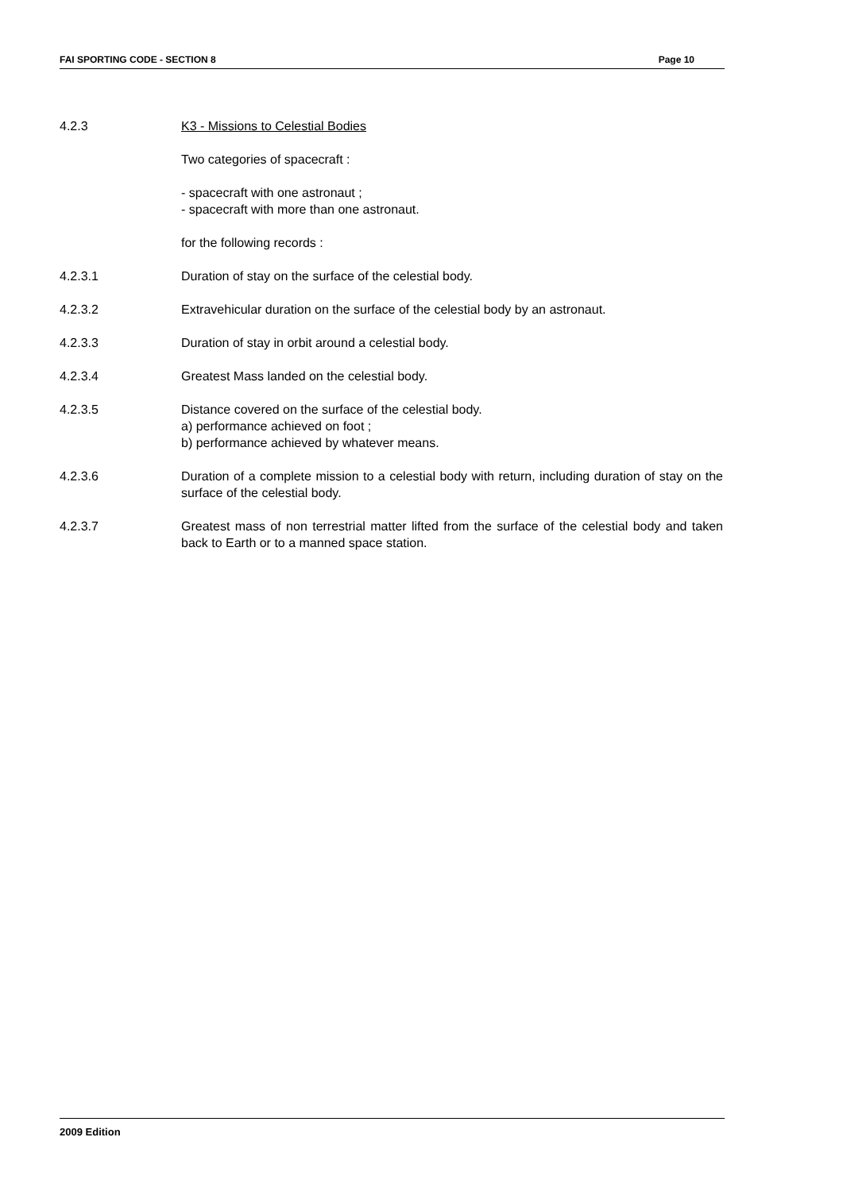FAI SPORTING CODE - SECTION 8 Page 10
4.2.3 K3 - Missions to Celestial Bodies
Two categories of spacecraft :
- spacecraft with one astronaut ;
- spacecraft with more than one astronaut.
for the following records :
4.2.3.1 Duration of stay on the surface of the celestial body.
4.2.3.2 Extravehicular duration on the surface of the celestial body by an astronaut.
4.2.3.3 Duration of stay in orbit around a celestial body.
4.2.3.4 Greatest Mass landed on the celestial body.
4.2.3.5 Distance covered on the surface of the celestial body.
a) performance achieved on foot ;
b) performance achieved by whatever means.
4.2.3.6 Duration of a complete mission to a celestial body with return, including duration of stay on the surface of the celestial body.
4.2.3.7 Greatest mass of non terrestrial matter lifted from the surface of the celestial body and taken back to Earth or to a manned space station.
2009 Edition